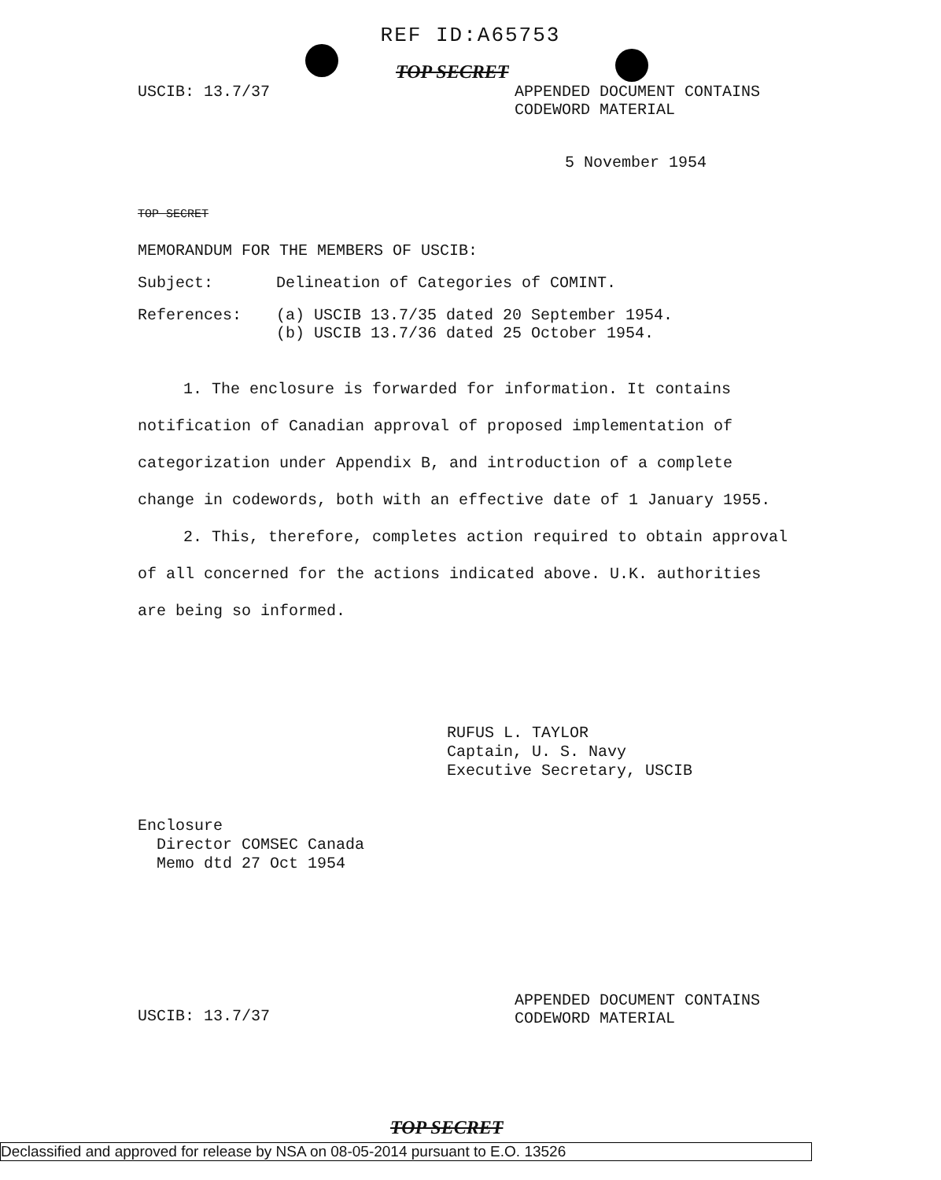REF ID:A65753
TOP SECRET
USCIB: 13.7/37 APPENDED DOCUMENT CONTAINS
CODEWORD MATERIAL
5 November 1954
TOP SECRET
MEMORANDUM FOR THE MEMBERS OF USCIB:
Subject: Delineation of Categories of COMINT.
References: (a) USCIB 13.7/35 dated 20 September 1954.
(b) USCIB 13.7/36 dated 25 October 1954.
1. The enclosure is forwarded for information. It contains notification of Canadian approval of proposed implementation of categorization under Appendix B, and introduction of a complete change in codewords, both with an effective date of 1 January 1955.
2. This, therefore, completes action required to obtain approval of all concerned for the actions indicated above. U.K. authorities are being so informed.
RUFUS L. TAYLOR
Captain, U. S. Navy
Executive Secretary, USCIB
Enclosure
Director COMSEC Canada
Memo dtd 27 Oct 1954
USCIB: 13.7/37
APPENDED DOCUMENT CONTAINS
CODEWORD MATERIAL
TOP SECRET
Declassified and approved for release by NSA on 08-05-2014 pursuant to E.O. 13526